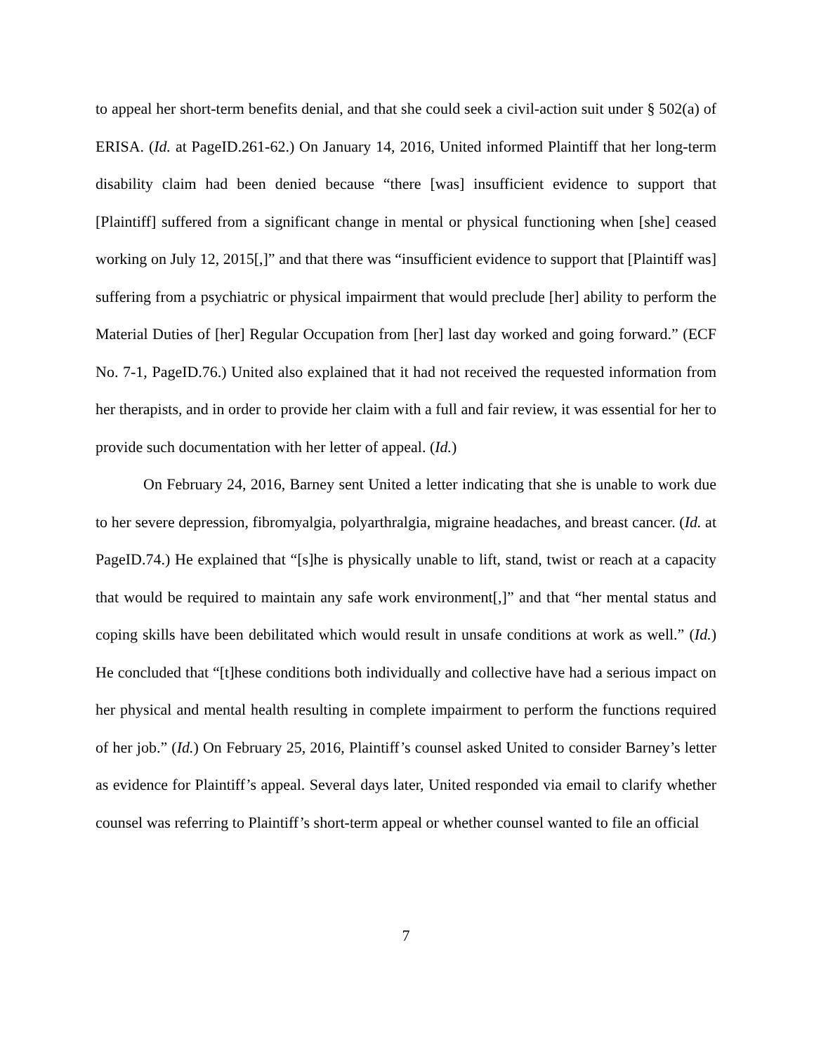to appeal her short-term benefits denial, and that she could seek a civil-action suit under § 502(a) of ERISA. (Id. at PageID.261-62.) On January 14, 2016, United informed Plaintiff that her long-term disability claim had been denied because “there [was] insufficient evidence to support that [Plaintiff] suffered from a significant change in mental or physical functioning when [she] ceased working on July 12, 2015[,]” and that there was “insufficient evidence to support that [Plaintiff was] suffering from a psychiatric or physical impairment that would preclude [her] ability to perform the Material Duties of [her] Regular Occupation from [her] last day worked and going forward.” (ECF No. 7-1, PageID.76.) United also explained that it had not received the requested information from her therapists, and in order to provide her claim with a full and fair review, it was essential for her to provide such documentation with her letter of appeal. (Id.)
On February 24, 2016, Barney sent United a letter indicating that she is unable to work due to her severe depression, fibromyalgia, polyarthralgia, migraine headaches, and breast cancer. (Id. at PageID.74.) He explained that “[s]he is physically unable to lift, stand, twist or reach at a capacity that would be required to maintain any safe work environment[,]” and that “her mental status and coping skills have been debilitated which would result in unsafe conditions at work as well.” (Id.) He concluded that “[t]hese conditions both individually and collective have had a serious impact on her physical and mental health resulting in complete impairment to perform the functions required of her job.” (Id.) On February 25, 2016, Plaintiff’s counsel asked United to consider Barney’s letter as evidence for Plaintiff’s appeal. Several days later, United responded via email to clarify whether counsel was referring to Plaintiff’s short-term appeal or whether counsel wanted to file an official
7